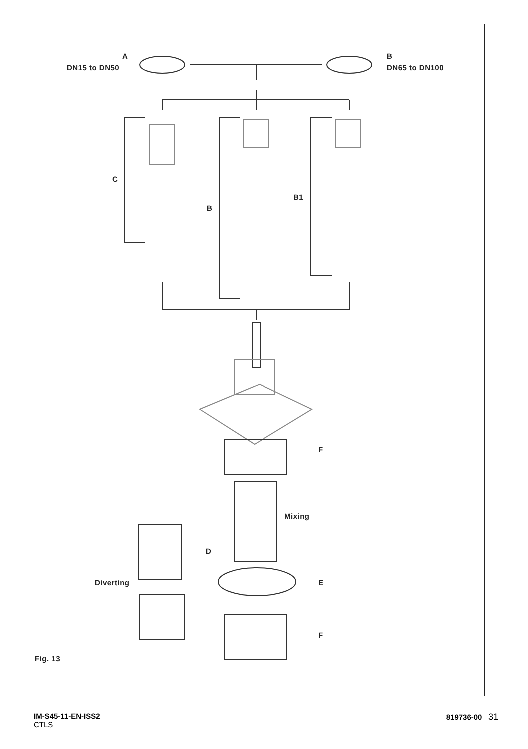A
DN15 to DN50
B
DN65 to DN100
C
B1
B
F
Mixing
D
Diverting E
F
Fig. 13
IM-S45-11-EN-ISS2
CTLS
819736-00 31